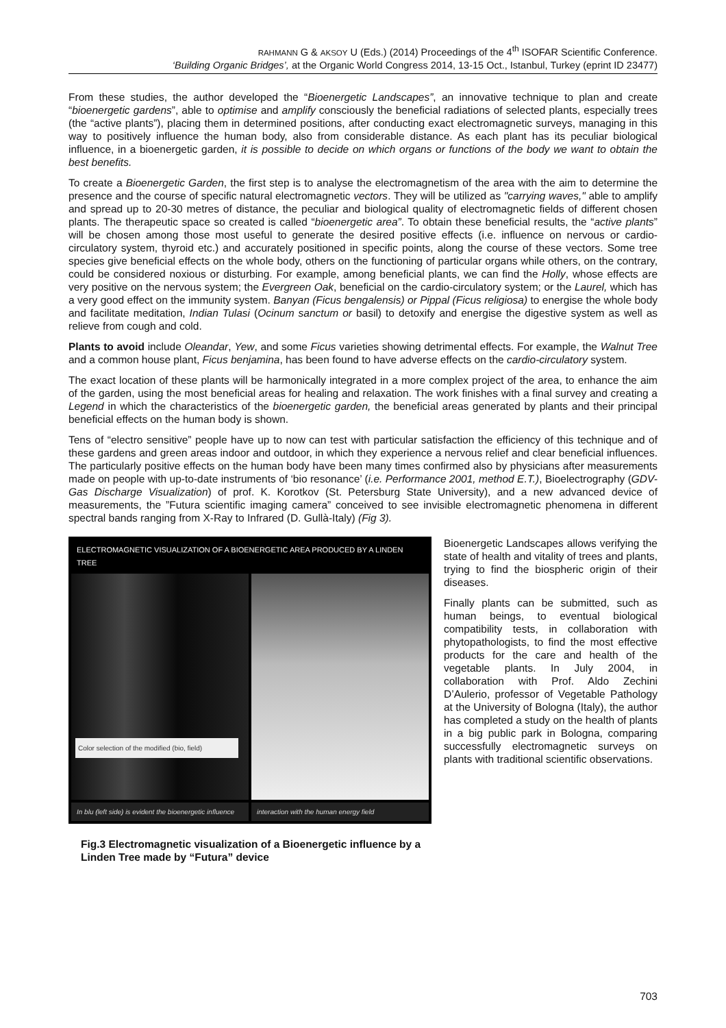RAHMANN G & AKSOY U (Eds.) (2014) Proceedings of the 4<sup>th</sup> ISOFAR Scientific Conference.
‘Building Organic Bridges’, at the Organic World Congress 2014, 13-15 Oct., Istanbul, Turkey (eprint ID 23477)
From these studies, the author developed the “Bioenergetic Landscapes”, an innovative technique to plan and create “bioenergetic gardens”, able to optimise and amplify consciously the beneficial radiations of selected plants, especially trees (the “active plants”), placing them in determined positions, after conducting exact electromagnetic surveys, managing in this way to positively influence the human body, also from considerable distance. As each plant has its peculiar biological influence, in a bioenergetic garden, it is possible to decide on which organs or functions of the body we want to obtain the best benefits.
To create a Bioenergetic Garden, the first step is to analyse the electromagnetism of the area with the aim to determine the presence and the course of specific natural electromagnetic vectors. They will be utilized as "carrying waves," able to amplify and spread up to 20-30 metres of distance, the peculiar and biological quality of electromagnetic fields of different chosen plants. The therapeutic space so created is called “bioenergetic area”. To obtain these beneficial results, the “active plants” will be chosen among those most useful to generate the desired positive effects (i.e. influence on nervous or cardio-circulatory system, thyroid etc.) and accurately positioned in specific points, along the course of these vectors. Some tree species give beneficial effects on the whole body, others on the functioning of particular organs while others, on the contrary, could be considered noxious or disturbing. For example, among beneficial plants, we can find the Holly, whose effects are very positive on the nervous system; the Evergreen Oak, beneficial on the cardio-circulatory system; or the Laurel, which has a very good effect on the immunity system. Banyan (Ficus bengalensis) or Pippal (Ficus religiosa) to energise the whole body and facilitate meditation, Indian Tulasi (Ocinum sanctum or basil) to detoxify and energise the digestive system as well as relieve from cough and cold.
Plants to avoid include Oleandar, Yew, and some Ficus varieties showing detrimental effects. For example, the Walnut Tree and a common house plant, Ficus benjamina, has been found to have adverse effects on the cardio-circulatory system.
The exact location of these plants will be harmonically integrated in a more complex project of the area, to enhance the aim of the garden, using the most beneficial areas for healing and relaxation. The work finishes with a final survey and creating a Legend in which the characteristics of the bioenergetic garden, the beneficial areas generated by plants and their principal beneficial effects on the human body is shown.
Tens of “electro sensitive” people have up to now can test with particular satisfaction the efficiency of this technique and of these gardens and green areas indoor and outdoor, in which they experience a nervous relief and clear beneficial influences. The particularly positive effects on the human body have been many times confirmed also by physicians after measurements made on people with up-to-date instruments of ‘bio resonance’ (i.e. Performance 2001, method E.T.), Bioelectrography (GDV- Gas Discharge Visualization) of prof. K. Korotkov (St. Petersburg State University), and a new advanced device of measurements, the ”Futura scientific imaging camera” conceived to see invisible electromagnetic phenomena in different spectral bands ranging from X-Ray to Infrared (D. Gullà-Italy) (Fig 3).
ELECTROMAGNETIC VISUALIZATION OF A BIOENERGETIC AREA PRODUCED BY A LINDEN TREE
Color selection of the modified (bio, field)
In blu (left side) is evident the bioenergetic influence
interaction with the human energy field
Fig.3 Electromagnetic visualization of a Bioenergetic influence by a Linden Tree made by “Futura” device
Bioenergetic Landscapes allows verifying the state of health and vitality of trees and plants, trying to find the biospheric origin of their diseases.
Finally plants can be submitted, such as human beings, to eventual biological compatibility tests, in collaboration with phytopathologists, to find the most effective products for the care and health of the vegetable plants. In July 2004, in collaboration with Prof. Aldo Zechini D’Aulerio, professor of Vegetable Pathology at the University of Bologna (Italy), the author has completed a study on the health of plants in a big public park in Bologna, comparing successfully electromagnetic surveys on plants with traditional scientific observations.
703